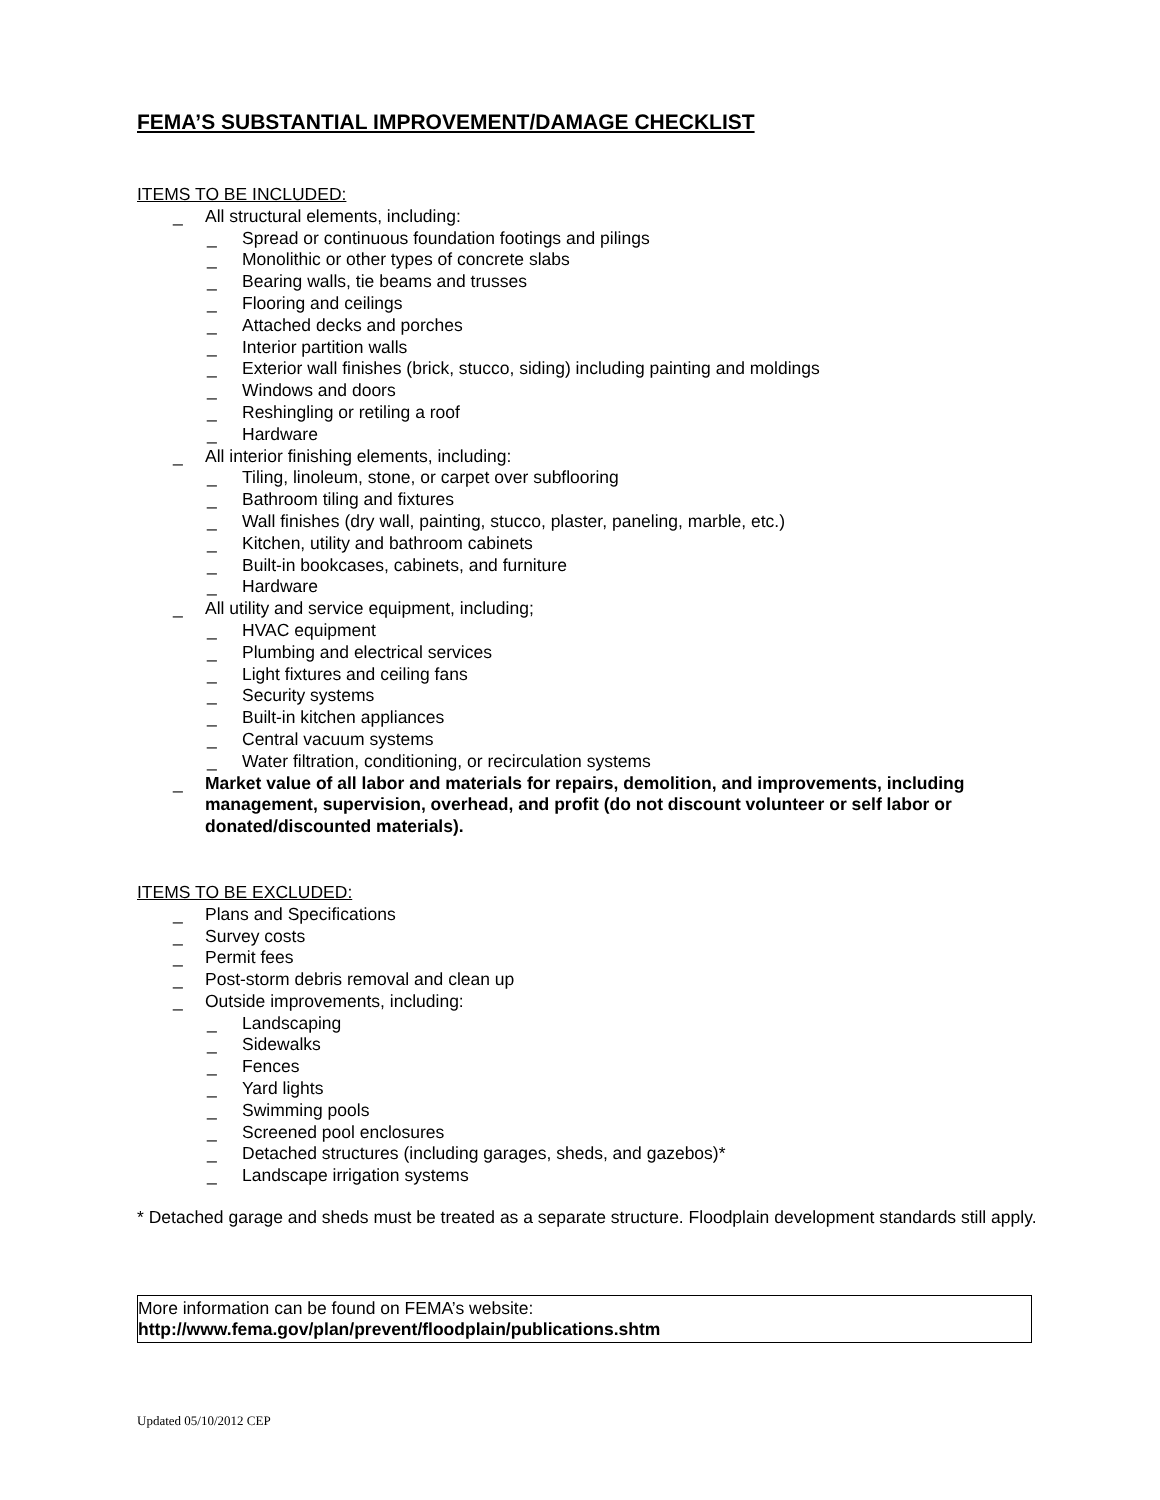FEMA’S SUBSTANTIAL IMPROVEMENT/DAMAGE CHECKLIST
ITEMS TO BE INCLUDED:
_ All structural elements, including:
_ Spread or continuous foundation footings and pilings
_ Monolithic or other types of concrete slabs
_ Bearing walls, tie beams and trusses
_ Flooring and ceilings
_ Attached decks and porches
_ Interior partition walls
_ Exterior wall finishes (brick, stucco, siding) including painting and moldings
_ Windows and doors
_ Reshingling or retiling a roof
_ Hardware
_ All interior finishing elements, including:
_ Tiling, linoleum, stone, or carpet over subflooring
_ Bathroom tiling and fixtures
_ Wall finishes (dry wall, painting, stucco, plaster, paneling, marble, etc.)
_ Kitchen, utility and bathroom cabinets
_ Built-in bookcases, cabinets, and furniture
_ Hardware
_ All utility and service equipment, including;
_ HVAC equipment
_ Plumbing and electrical services
_ Light fixtures and ceiling fans
_ Security systems
_ Built-in kitchen appliances
_ Central vacuum systems
_ Water filtration, conditioning, or recirculation systems
_ Market value of all labor and materials for repairs, demolition, and improvements, including management, supervision, overhead, and profit (do not discount volunteer or self labor or donated/discounted materials).
ITEMS TO BE EXCLUDED:
_ Plans and Specifications
_ Survey costs
_ Permit fees
_ Post-storm debris removal and clean up
_ Outside improvements, including:
_ Landscaping
_ Sidewalks
_ Fences
_ Yard lights
_ Swimming pools
_ Screened pool enclosures
_ Detached structures (including garages, sheds, and gazebos)*
_ Landscape irrigation systems
* Detached garage and sheds must be treated as a separate structure. Floodplain development standards still apply.
More information can be found on FEMA’s website:
http://www.fema.gov/plan/prevent/floodplain/publications.shtm
Updated 05/10/2012 CEP